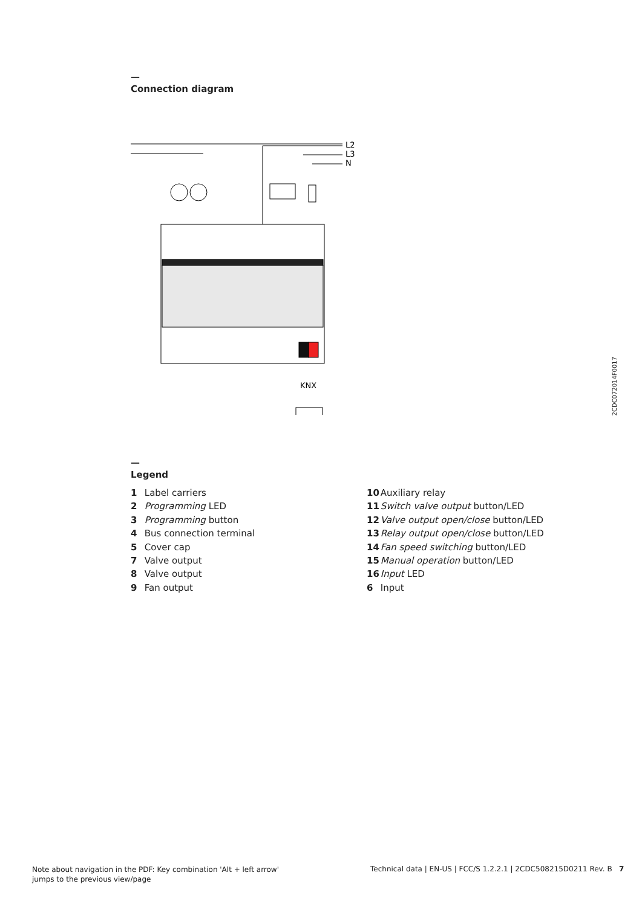—
Connection diagram
L2
L3
N
KNX
—
Legend
1 Label carriers
2 Programming LED
3 Programming button
4 Bus connection terminal
5 Cover cap
7 Valve output
8 Valve output
9 Fan output
10 Auxiliary relay
11 Switch valve output button/LED
12 Valve output open/close button/LED
13 Relay output open/close button/LED
14 Fan speed switching button/LED
15 Manual operation button/LED
16 Input LED
6 Input
2CDC072014F0017
Note about navigation in the PDF: Key combination 'Alt + left arrow'
jumps to the previous view/page
Technical data | EN-US | FCC/S 1.2.2.1 | 2CDC508215D0211 Rev. B 7